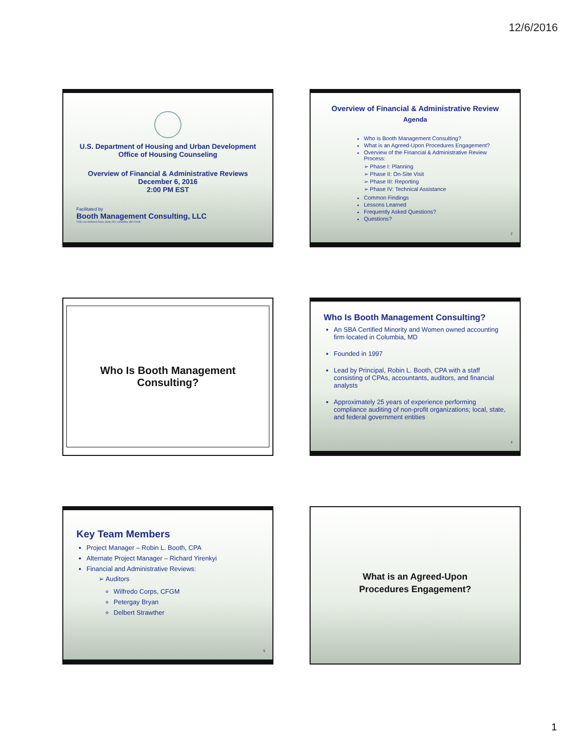12/6/2016
U.S. Department of Housing and Urban Development
Office of Housing Counseling
Overview of Financial & Administrative Reviews
December 6, 2016
2:00 PM EST
Facilitated by
Booth Management Consulting, LLC
7230 Lee Deforest Drive, Suite 202, Columbia, MD 21046
Overview of Financial & Administrative Review
Agenda
Who is Booth Management Consulting?
What is an Agreed-Upon Procedures Engagement?
Overview of the Financial & Administrative Review Process:
➢ Phase I: Planning
➢ Phase II: On-Site Visit
➢ Phase III: Reporting
➢ Phase IV: Technical Assistance
Common Findings
Lessons Learned
Frequently Asked Questions?
Questions?
2
Who Is Booth Management
Consulting?
Who Is Booth Management Consulting?
An SBA Certified Minority and Women owned accounting firm located in Columbia, MD
Founded in 1997
Lead by Principal, Robin L. Booth, CPA with a staff consisting of CPAs, accountants, auditors, and financial analysts
Approximately 25 years of experience performing compliance auditing of non-profit organizations; local, state, and federal government entities
4
Key Team Members
Project Manager – Robin L. Booth, CPA
Alternate Project Manager – Richard Yirenkyi
Financial and Administrative Reviews:
➢ Auditors
Wilfredo Corps, CFGM
Petergay Bryan
Delbert Strawther
5
What is an Agreed-Upon
Procedures Engagement?
1